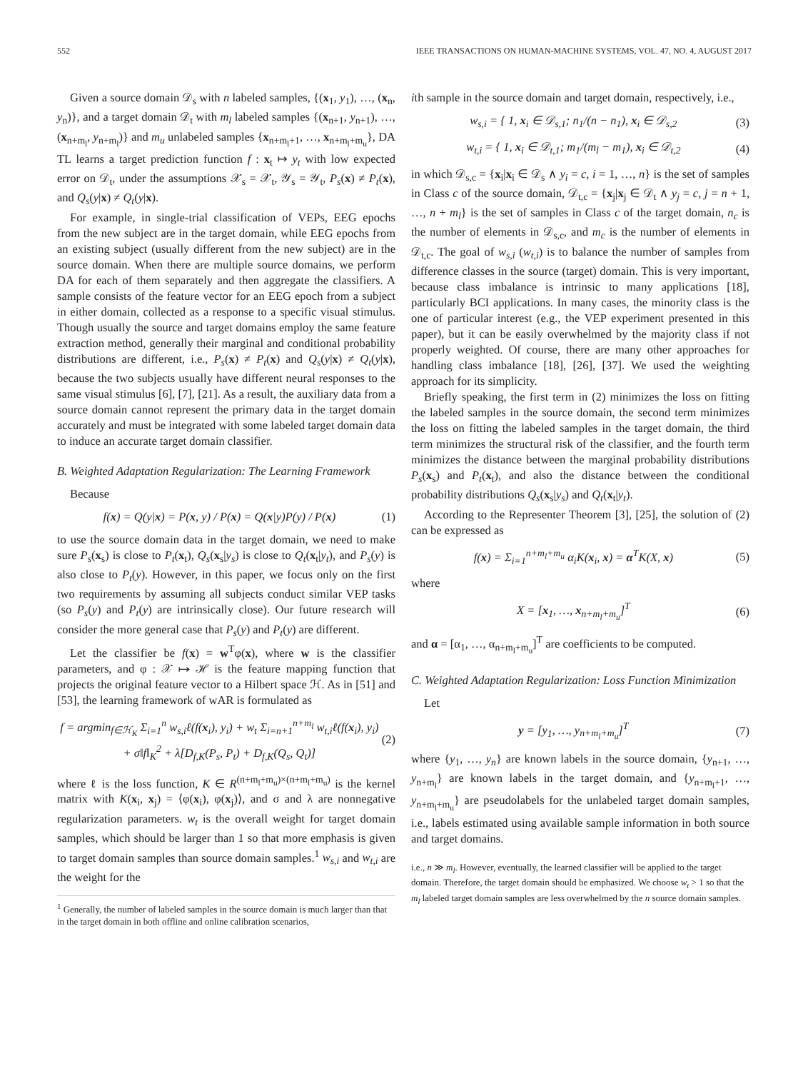552 IEEE TRANSACTIONS ON HUMAN-MACHINE SYSTEMS, VOL. 47, NO. 4, AUGUST 2017
Given a source domain 𝒟<sub>s</sub> with n labeled samples, {(x<sub>1</sub>, y<sub>1</sub>), …, (x<sub>n</sub>, y<sub>n</sub>)}, and a target domain 𝒟<sub>t</sub> with m<sub>l</sub> labeled samples {(x<sub>n+1</sub>, y<sub>n+1</sub>), …, (x<sub>n+m<sub>l</sub></sub>, y<sub>n+m<sub>l</sub></sub>)} and m<sub>u</sub> unlabeled samples {x<sub>n+m<sub>l</sub>+1</sub>, …, x<sub>n+m<sub>l</sub>+m<sub>u</sub></sub>}, DA TL learns a target prediction function f : x<sub>t</sub> ↦ y<sub>t</sub> with low expected error on 𝒟<sub>t</sub>, under the assumptions 𝒳<sub>s</sub> = 𝒳<sub>t</sub>, 𝒴<sub>s</sub> = 𝒴<sub>t</sub>, P<sub>s</sub>(x) ≠ P<sub>t</sub>(x), and Q<sub>s</sub>(y|x) ≠ Q<sub>t</sub>(y|x).
For example, in single-trial classification of VEPs, EEG epochs from the new subject are in the target domain, while EEG epochs from an existing subject (usually different from the new subject) are in the source domain. When there are multiple source domains, we perform DA for each of them separately and then aggregate the classifiers. A sample consists of the feature vector for an EEG epoch from a subject in either domain, collected as a response to a specific visual stimulus. Though usually the source and target domains employ the same feature extraction method, generally their marginal and conditional probability distributions are different, i.e., P<sub>s</sub>(x) ≠ P<sub>t</sub>(x) and Q<sub>s</sub>(y|x) ≠ Q<sub>t</sub>(y|x), because the two subjects usually have different neural responses to the same visual stimulus [6], [7], [21]. As a result, the auxiliary data from a source domain cannot represent the primary data in the target domain accurately and must be integrated with some labeled target domain data to induce an accurate target domain classifier.
B. Weighted Adaptation Regularization: The Learning Framework
Because
f(x) = Q(y|x) = P(x, y) / P(x) = Q(x|y)P(y) / P(x) (1)
to use the source domain data in the target domain, we need to make sure P<sub>s</sub>(x<sub>s</sub>) is close to P<sub>t</sub>(x<sub>t</sub>), Q<sub>s</sub>(x<sub>s</sub>|y<sub>s</sub>) is close to Q<sub>t</sub>(x<sub>t</sub>|y<sub>t</sub>), and P<sub>s</sub>(y) is also close to P<sub>t</sub>(y). However, in this paper, we focus only on the first two requirements by assuming all subjects conduct similar VEP tasks (so P<sub>s</sub>(y) and P<sub>t</sub>(y) are intrinsically close). Our future research will consider the more general case that P<sub>s</sub>(y) and P<sub>t</sub>(y) are different.
Let the classifier be f(x) = w<sup>T</sup>φ(x), where w is the classifier parameters, and φ : 𝒳 ↦ ℋ is the feature mapping function that projects the original feature vector to a Hilbert space ℋ. As in [51] and [53], the learning framework of wAR is formulated as
f = argmin<sub>f∈ℋ<sub>K</sub></sub> Σ<sub>i=1</sub><sup>n</sup> w<sub>s,i</sub>ℓ(f(x<sub>i</sub>), y<sub>i</sub>) + w<sub>t</sub> Σ<sub>i=n+1</sub><sup>n+m<sub>l</sub></sup> w<sub>t,i</sub>ℓ(f(x<sub>i</sub>), y<sub>i</sub>)
+ σ‖f‖<sub>K</sub><sup>2</sup> + λ[D<sub>f,K</sub>(P<sub>s</sub>, P<sub>t</sub>) + D<sub>f,K</sub>(Q<sub>s</sub>, Q<sub>t</sub>)] (2)
where ℓ is the loss function, K ∈ R<sup>(n+m<sub>l</sub>+m<sub>u</sub>)×(n+m<sub>l</sub>+m<sub>u</sub>)</sup> is the kernel matrix with K(x<sub>i</sub>, x<sub>j</sub>) = ⟨φ(x<sub>i</sub>), φ(x<sub>j</sub>)⟩, and σ and λ are nonnegative regularization parameters. w<sub>t</sub> is the overall weight for target domain samples, which should be larger than 1 so that more emphasis is given to target domain samples than source domain samples.<sup>1</sup> w<sub>s,i</sub> and w<sub>t,i</sub> are the weight for the
<sup>1</sup> Generally, the number of labeled samples in the source domain is much larger than that in the target domain in both offline and online calibration scenarios,
ith sample in the source domain and target domain, respectively, i.e.,
w<sub>s,i</sub> = { 1, x<sub>i</sub> ∈ 𝒟<sub>s,1</sub>; n<sub>1</sub>/(n − n<sub>1</sub>), x<sub>i</sub> ∈ 𝒟<sub>s,2</sub> (3)
w<sub>t,i</sub> = { 1, x<sub>i</sub> ∈ 𝒟<sub>t,1</sub>; m<sub>1</sub>/(m<sub>l</sub> − m<sub>1</sub>), x<sub>i</sub> ∈ 𝒟<sub>t,2</sub> (4)
in which 𝒟<sub>s,c</sub> = {x<sub>i</sub>|x<sub>i</sub> ∈ 𝒟<sub>s</sub> ∧ y<sub>i</sub> = c, i = 1, …, n} is the set of samples in Class c of the source domain, 𝒟<sub>t,c</sub> = {x<sub>j</sub>|x<sub>j</sub> ∈ 𝒟<sub>t</sub> ∧ y<sub>j</sub> = c, j = n + 1, …, n + m<sub>l</sub>} is the set of samples in Class c of the target domain, n<sub>c</sub> is the number of elements in 𝒟<sub>s,c</sub>, and m<sub>c</sub> is the number of elements in 𝒟<sub>t,c</sub>. The goal of w<sub>s,i</sub> (w<sub>t,i</sub>) is to balance the number of samples from difference classes in the source (target) domain. This is very important, because class imbalance is intrinsic to many applications [18], particularly BCI applications. In many cases, the minority class is the one of particular interest (e.g., the VEP experiment presented in this paper), but it can be easily overwhelmed by the majority class if not properly weighted. Of course, there are many other approaches for handling class imbalance [18], [26], [37]. We used the weighting approach for its simplicity.
Briefly speaking, the first term in (2) minimizes the loss on fitting the labeled samples in the source domain, the second term minimizes the loss on fitting the labeled samples in the target domain, the third term minimizes the structural risk of the classifier, and the fourth term minimizes the distance between the marginal probability distributions P<sub>s</sub>(x<sub>s</sub>) and P<sub>t</sub>(x<sub>t</sub>), and also the distance between the conditional probability distributions Q<sub>s</sub>(x<sub>s</sub>|y<sub>s</sub>) and Q<sub>t</sub>(x<sub>t</sub>|y<sub>t</sub>).
According to the Representer Theorem [3], [25], the solution of (2) can be expressed as
f(x) = Σ<sub>i=1</sub><sup>n+m<sub>l</sub>+m<sub>u</sub></sup> α<sub>i</sub>K(x<sub>i</sub>, x) = α<sup>T</sup>K(X, x) (5)
where
X = [x<sub>1</sub>, …, x<sub>n+m<sub>l</sub>+m<sub>u</sub></sub>]<sup>T</sup> (6)
and α = [α<sub>1</sub>, …, α<sub>n+m<sub>l</sub>+m<sub>u</sub></sub>]<sup>T</sup> are coefficients to be computed.
C. Weighted Adaptation Regularization: Loss Function Minimization
Let
y = [y<sub>1</sub>, …, y<sub>n+m<sub>l</sub>+m<sub>u</sub></sub>]<sup>T</sup> (7)
where {y<sub>1</sub>, …, y<sub>n</sub>} are known labels in the source domain, {y<sub>n+1</sub>, …, y<sub>n+m<sub>l</sub></sub>} are known labels in the target domain, and {y<sub>n+m<sub>l</sub>+1</sub>, …, y<sub>n+m<sub>l</sub>+m<sub>u</sub></sub>} are pseudolabels for the unlabeled target domain samples, i.e., labels estimated using available sample information in both source and target domains.
i.e., n ≫ m<sub>l</sub>. However, eventually, the learned classifier will be applied to the target domain. Therefore, the target domain should be emphasized. We choose w<sub>t</sub> > 1 so that the m<sub>l</sub> labeled target domain samples are less overwhelmed by the n source domain samples.